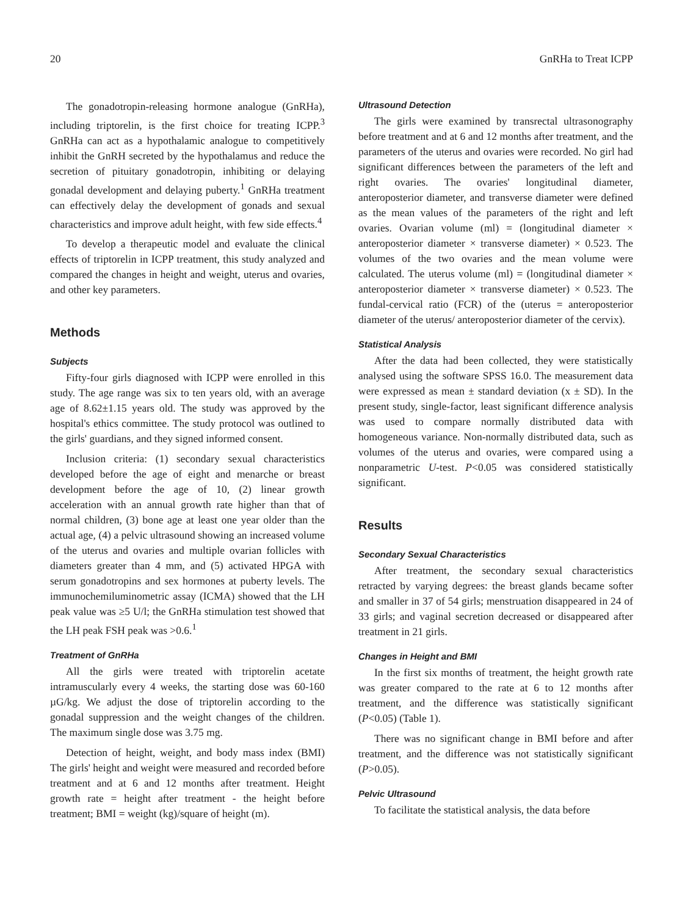20 GnRHa to Treat ICPP
The gonadotropin-releasing hormone analogue (GnRHa), including triptorelin, is the first choice for treating ICPP.<sup>3</sup> GnRHa can act as a hypothalamic analogue to competitively inhibit the GnRH secreted by the hypothalamus and reduce the secretion of pituitary gonadotropin, inhibiting or delaying gonadal development and delaying puberty.<sup>1</sup> GnRHa treatment can effectively delay the development of gonads and sexual characteristics and improve adult height, with few side effects.<sup>4</sup>
To develop a therapeutic model and evaluate the clinical effects of triptorelin in ICPP treatment, this study analyzed and compared the changes in height and weight, uterus and ovaries, and other key parameters.
Methods
Subjects
Fifty-four girls diagnosed with ICPP were enrolled in this study. The age range was six to ten years old, with an average age of 8.62±1.15 years old. The study was approved by the hospital's ethics committee. The study protocol was outlined to the girls' guardians, and they signed informed consent.
Inclusion criteria: (1) secondary sexual characteristics developed before the age of eight and menarche or breast development before the age of 10, (2) linear growth acceleration with an annual growth rate higher than that of normal children, (3) bone age at least one year older than the actual age, (4) a pelvic ultrasound showing an increased volume of the uterus and ovaries and multiple ovarian follicles with diameters greater than 4 mm, and (5) activated HPGA with serum gonadotropins and sex hormones at puberty levels. The immunochemiluminometric assay (ICMA) showed that the LH peak value was ≥5 U/l; the GnRHa stimulation test showed that the LH peak FSH peak was >0.6.<sup>1</sup>
Treatment of GnRHa
All the girls were treated with triptorelin acetate intramuscularly every 4 weeks, the starting dose was 60-160 µG/kg. We adjust the dose of triptorelin according to the gonadal suppression and the weight changes of the children. The maximum single dose was 3.75 mg.
Detection of height, weight, and body mass index (BMI) The girls' height and weight were measured and recorded before treatment and at 6 and 12 months after treatment. Height growth rate = height after treatment - the height before treatment; BMI = weight (kg)/square of height (m).
Ultrasound Detection
The girls were examined by transrectal ultrasonography before treatment and at 6 and 12 months after treatment, and the parameters of the uterus and ovaries were recorded. No girl had significant differences between the parameters of the left and right ovaries. The ovaries' longitudinal diameter, anteroposterior diameter, and transverse diameter were defined as the mean values of the parameters of the right and left ovaries. Ovarian volume (ml) = (longitudinal diameter × anteroposterior diameter × transverse diameter) × 0.523. The volumes of the two ovaries and the mean volume were calculated. The uterus volume (ml) = (longitudinal diameter × anteroposterior diameter × transverse diameter) × 0.523. The fundal-cervical ratio (FCR) of the (uterus = anteroposterior diameter of the uterus/ anteroposterior diameter of the cervix).
Statistical Analysis
After the data had been collected, they were statistically analysed using the software SPSS 16.0. The measurement data were expressed as mean ± standard deviation (x ± SD). In the present study, single-factor, least significant difference analysis was used to compare normally distributed data with homogeneous variance. Non-normally distributed data, such as volumes of the uterus and ovaries, were compared using a nonparametric U-test. P<0.05 was considered statistically significant.
Results
Secondary Sexual Characteristics
After treatment, the secondary sexual characteristics retracted by varying degrees: the breast glands became softer and smaller in 37 of 54 girls; menstruation disappeared in 24 of 33 girls; and vaginal secretion decreased or disappeared after treatment in 21 girls.
Changes in Height and BMI
In the first six months of treatment, the height growth rate was greater compared to the rate at 6 to 12 months after treatment, and the difference was statistically significant (P<0.05) (Table 1).
There was no significant change in BMI before and after treatment, and the difference was not statistically significant (P>0.05).
Pelvic Ultrasound
To facilitate the statistical analysis, the data before